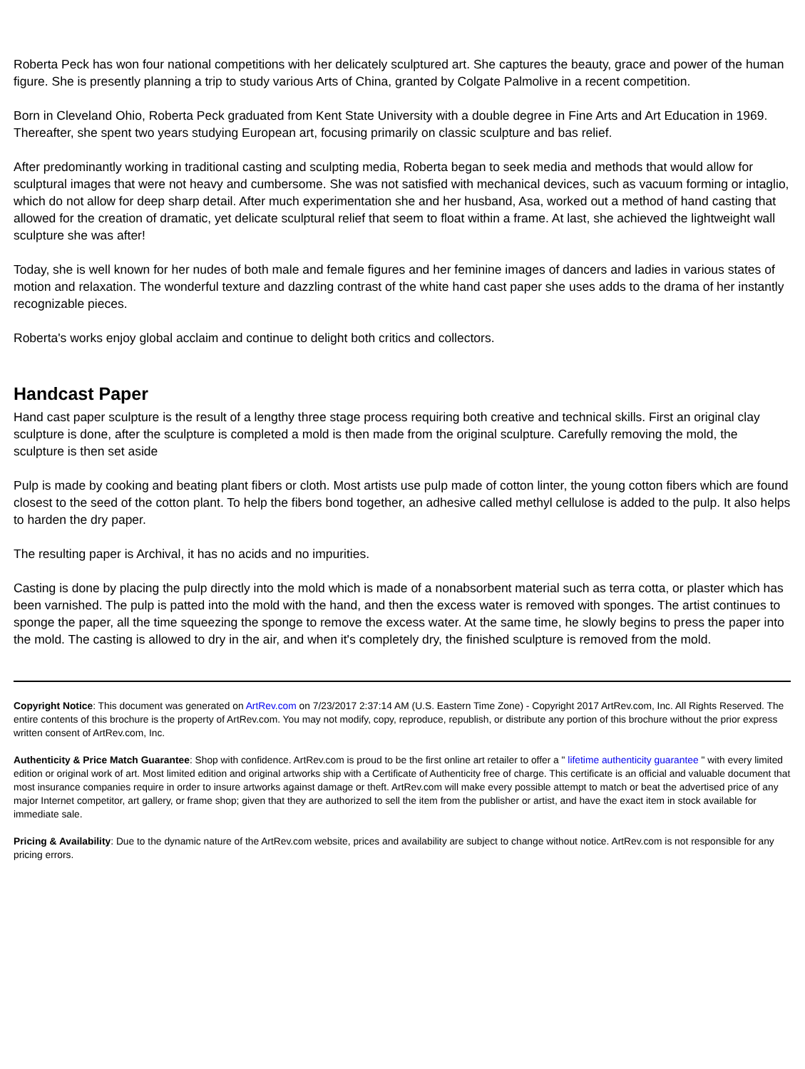Roberta Peck has won four national competitions with her delicately sculptured art. She captures the beauty, grace and power of the human figure. She is presently planning a trip to study various Arts of China, granted by Colgate Palmolive in a recent competition.
Born in Cleveland Ohio, Roberta Peck graduated from Kent State University with a double degree in Fine Arts and Art Education in 1969. Thereafter, she spent two years studying European art, focusing primarily on classic sculpture and bas relief.
After predominantly working in traditional casting and sculpting media, Roberta began to seek media and methods that would allow for sculptural images that were not heavy and cumbersome. She was not satisfied with mechanical devices, such as vacuum forming or intaglio, which do not allow for deep sharp detail. After much experimentation she and her husband, Asa, worked out a method of hand casting that allowed for the creation of dramatic, yet delicate sculptural relief that seem to float within a frame. At last, she achieved the lightweight wall sculpture she was after!
Today, she is well known for her nudes of both male and female figures and her feminine images of dancers and ladies in various states of motion and relaxation. The wonderful texture and dazzling contrast of the white hand cast paper she uses adds to the drama of her instantly recognizable pieces.
Roberta's works enjoy global acclaim and continue to delight both critics and collectors.
Handcast Paper
Hand cast paper sculpture is the result of a lengthy three stage process requiring both creative and technical skills. First an original clay sculpture is done, after the sculpture is completed a mold is then made from the original sculpture. Carefully removing the mold, the sculpture is then set aside
Pulp is made by cooking and beating plant fibers or cloth. Most artists use pulp made of cotton linter, the young cotton fibers which are found closest to the seed of the cotton plant. To help the fibers bond together, an adhesive called methyl cellulose is added to the pulp. It also helps to harden the dry paper.
The resulting paper is Archival, it has no acids and no impurities.
Casting is done by placing the pulp directly into the mold which is made of a nonabsorbent material such as terra cotta, or plaster which has been varnished. The pulp is patted into the mold with the hand, and then the excess water is removed with sponges. The artist continues to sponge the paper, all the time squeezing the sponge to remove the excess water. At the same time, he slowly begins to press the paper into the mold. The casting is allowed to dry in the air, and when it's completely dry, the finished sculpture is removed from the mold.
Copyright Notice: This document was generated on ArtRev.com on 7/23/2017 2:37:14 AM (U.S. Eastern Time Zone) - Copyright 2017 ArtRev.com, Inc. All Rights Reserved. The entire contents of this brochure is the property of ArtRev.com. You may not modify, copy, reproduce, republish, or distribute any portion of this brochure without the prior express written consent of ArtRev.com, Inc.
Authenticity & Price Match Guarantee: Shop with confidence. ArtRev.com is proud to be the first online art retailer to offer a " lifetime authenticity guarantee " with every limited edition or original work of art. Most limited edition and original artworks ship with a Certificate of Authenticity free of charge. This certificate is an official and valuable document that most insurance companies require in order to insure artworks against damage or theft. ArtRev.com will make every possible attempt to match or beat the advertised price of any major Internet competitor, art gallery, or frame shop; given that they are authorized to sell the item from the publisher or artist, and have the exact item in stock available for immediate sale.
Pricing & Availability: Due to the dynamic nature of the ArtRev.com website, prices and availability are subject to change without notice. ArtRev.com is not responsible for any pricing errors.